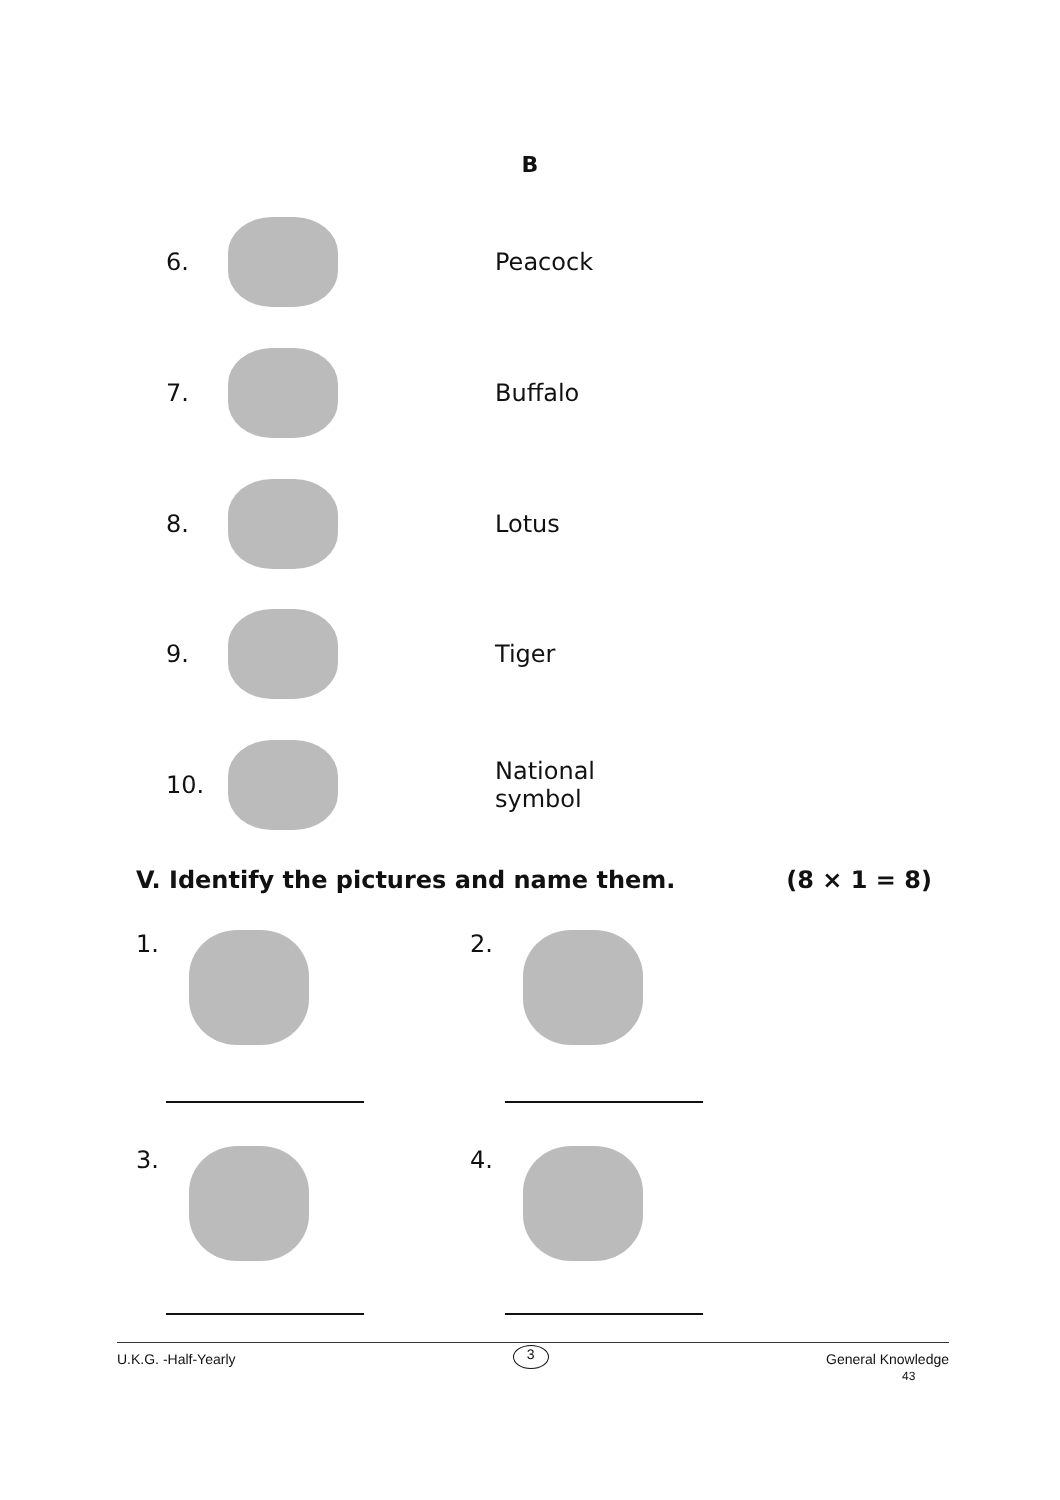B
6.
Peacock
7.
Buffalo
8.
Lotus
9.
Tiger
10.
National symbol
V. Identify the pictures and name them. (8 × 1 = 8)
1. 2.
3. 4.
U.K.G. -Half-Yearly 3 General Knowledge
43